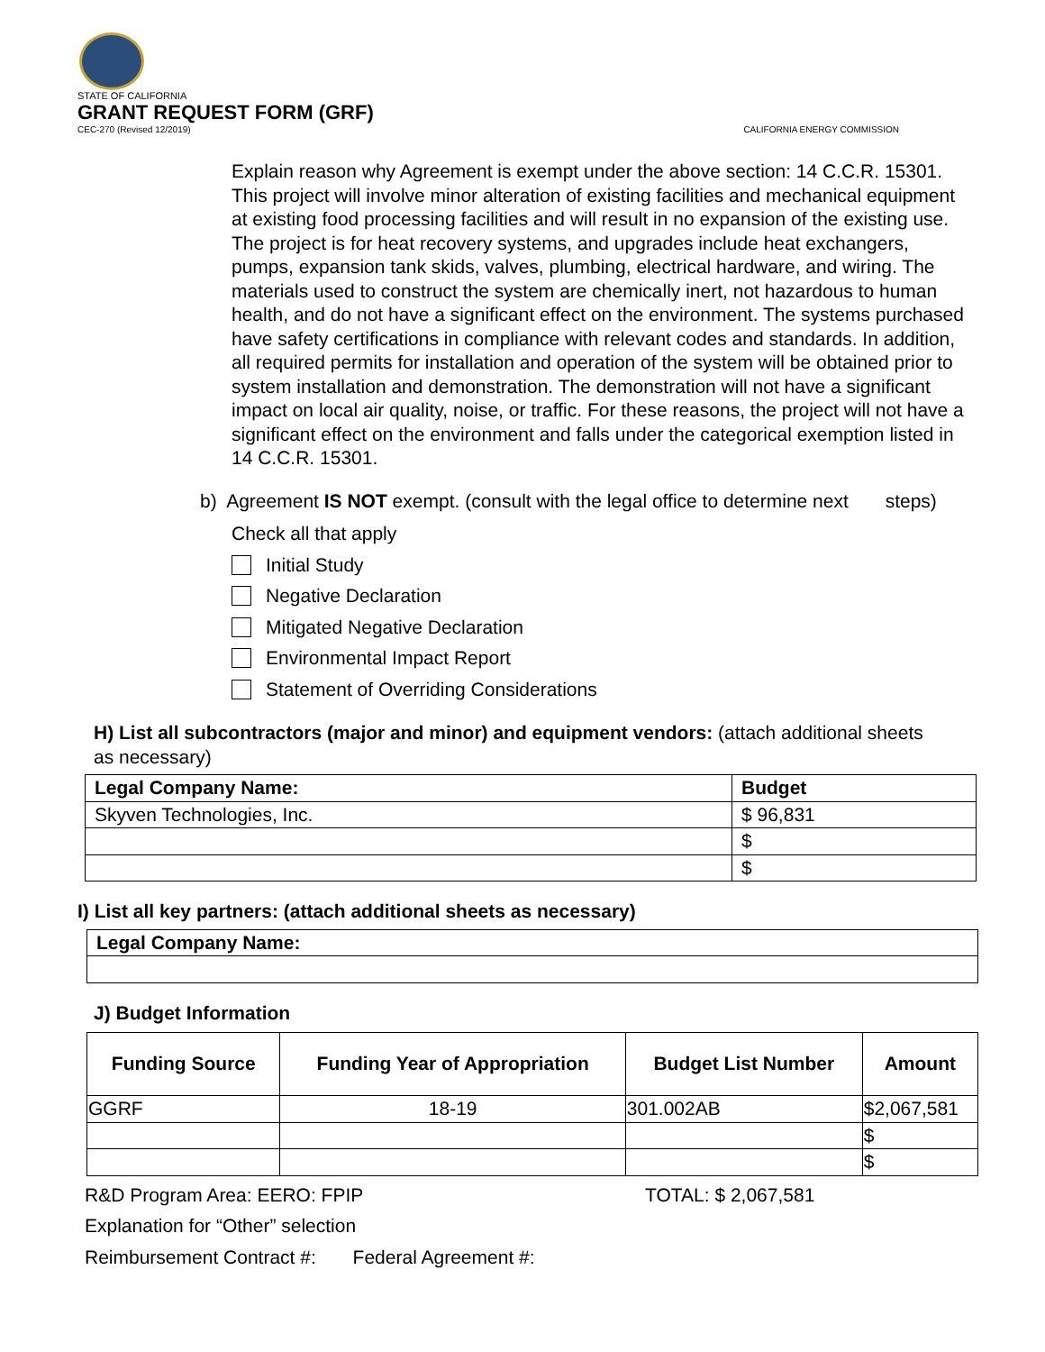STATE OF CALIFORNIA
GRANT REQUEST FORM (GRF)
CEC-270 (Revised 12/2019) CALIFORNIA ENERGY COMMISSION
Explain reason why Agreement is exempt under the above section: 14 C.C.R. 15301. This project will involve minor alteration of existing facilities and mechanical equipment at existing food processing facilities and will result in no expansion of the existing use. The project is for heat recovery systems, and upgrades include heat exchangers, pumps, expansion tank skids, valves, plumbing, electrical hardware, and wiring. The materials used to construct the system are chemically inert, not hazardous to human health, and do not have a significant effect on the environment. The systems purchased have safety certifications in compliance with relevant codes and standards. In addition, all required permits for installation and operation of the system will be obtained prior to system installation and demonstration. The demonstration will not have a significant impact on local air quality, noise, or traffic. For these reasons, the project will not have a significant effect on the environment and falls under the categorical exemption listed in 14 C.C.R. 15301.
b) Agreement IS NOT exempt. (consult with the legal office to determine next steps)
Check all that apply
Initial Study
Negative Declaration
Mitigated Negative Declaration
Environmental Impact Report
Statement of Overriding Considerations
H) List all subcontractors (major and minor) and equipment vendors: (attach additional sheets as necessary)
| Legal Company Name: | Budget |
| --- | --- |
| Skyven Technologies, Inc. | $ 96,831 |
| | $ |
| | $ |
I) List all key partners: (attach additional sheets as necessary)
| Legal Company Name: |
| --- |
J) Budget Information
| Funding Source | Funding Year of Appropriation | Budget List Number | Amount |
| --- | --- | --- | --- |
| GGRF | 18-19 | 301.002AB | $2,067,581 |
| | | | $ |
| | | | $ |
R&D Program Area: EERO: FPIP TOTAL: $ 2,067,581
Explanation for “Other” selection
Reimbursement Contract #: Federal Agreement #: